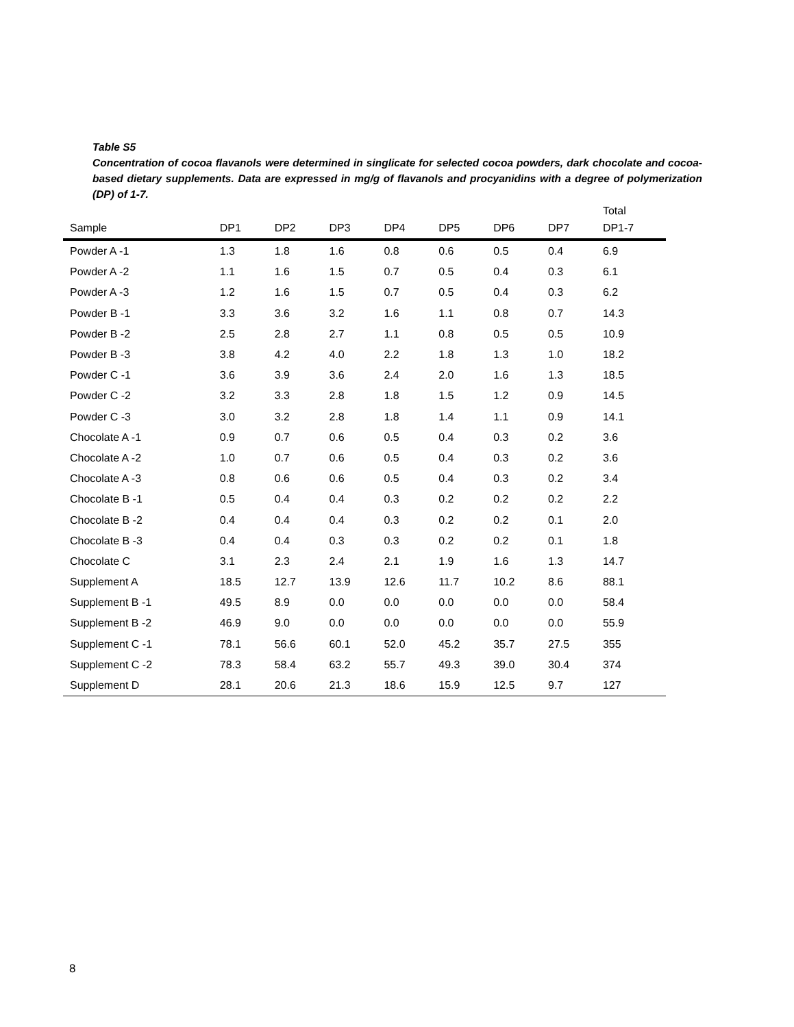Table S5
Concentration of cocoa flavanols were determined in singlicate for selected cocoa powders, dark chocolate and cocoa-based dietary supplements. Data are expressed in mg/g of flavanols and procyanidins with a degree of polymerization (DP) of 1-7.
| Sample | DP1 | DP2 | DP3 | DP4 | DP5 | DP6 | DP7 | Total DP1-7 |
| --- | --- | --- | --- | --- | --- | --- | --- | --- |
| Powder A -1 | 1.3 | 1.8 | 1.6 | 0.8 | 0.6 | 0.5 | 0.4 | 6.9 |
| Powder A -2 | 1.1 | 1.6 | 1.5 | 0.7 | 0.5 | 0.4 | 0.3 | 6.1 |
| Powder A -3 | 1.2 | 1.6 | 1.5 | 0.7 | 0.5 | 0.4 | 0.3 | 6.2 |
| Powder B -1 | 3.3 | 3.6 | 3.2 | 1.6 | 1.1 | 0.8 | 0.7 | 14.3 |
| Powder B -2 | 2.5 | 2.8 | 2.7 | 1.1 | 0.8 | 0.5 | 0.5 | 10.9 |
| Powder B -3 | 3.8 | 4.2 | 4.0 | 2.2 | 1.8 | 1.3 | 1.0 | 18.2 |
| Powder C -1 | 3.6 | 3.9 | 3.6 | 2.4 | 2.0 | 1.6 | 1.3 | 18.5 |
| Powder C -2 | 3.2 | 3.3 | 2.8 | 1.8 | 1.5 | 1.2 | 0.9 | 14.5 |
| Powder C -3 | 3.0 | 3.2 | 2.8 | 1.8 | 1.4 | 1.1 | 0.9 | 14.1 |
| Chocolate A -1 | 0.9 | 0.7 | 0.6 | 0.5 | 0.4 | 0.3 | 0.2 | 3.6 |
| Chocolate A -2 | 1.0 | 0.7 | 0.6 | 0.5 | 0.4 | 0.3 | 0.2 | 3.6 |
| Chocolate A -3 | 0.8 | 0.6 | 0.6 | 0.5 | 0.4 | 0.3 | 0.2 | 3.4 |
| Chocolate B -1 | 0.5 | 0.4 | 0.4 | 0.3 | 0.2 | 0.2 | 0.2 | 2.2 |
| Chocolate B -2 | 0.4 | 0.4 | 0.4 | 0.3 | 0.2 | 0.2 | 0.1 | 2.0 |
| Chocolate B -3 | 0.4 | 0.4 | 0.3 | 0.3 | 0.2 | 0.2 | 0.1 | 1.8 |
| Chocolate C | 3.1 | 2.3 | 2.4 | 2.1 | 1.9 | 1.6 | 1.3 | 14.7 |
| Supplement A | 18.5 | 12.7 | 13.9 | 12.6 | 11.7 | 10.2 | 8.6 | 88.1 |
| Supplement B -1 | 49.5 | 8.9 | 0.0 | 0.0 | 0.0 | 0.0 | 0.0 | 58.4 |
| Supplement B -2 | 46.9 | 9.0 | 0.0 | 0.0 | 0.0 | 0.0 | 0.0 | 55.9 |
| Supplement C -1 | 78.1 | 56.6 | 60.1 | 52.0 | 45.2 | 35.7 | 27.5 | 355 |
| Supplement C -2 | 78.3 | 58.4 | 63.2 | 55.7 | 49.3 | 39.0 | 30.4 | 374 |
| Supplement D | 28.1 | 20.6 | 21.3 | 18.6 | 15.9 | 12.5 | 9.7 | 127 |
8